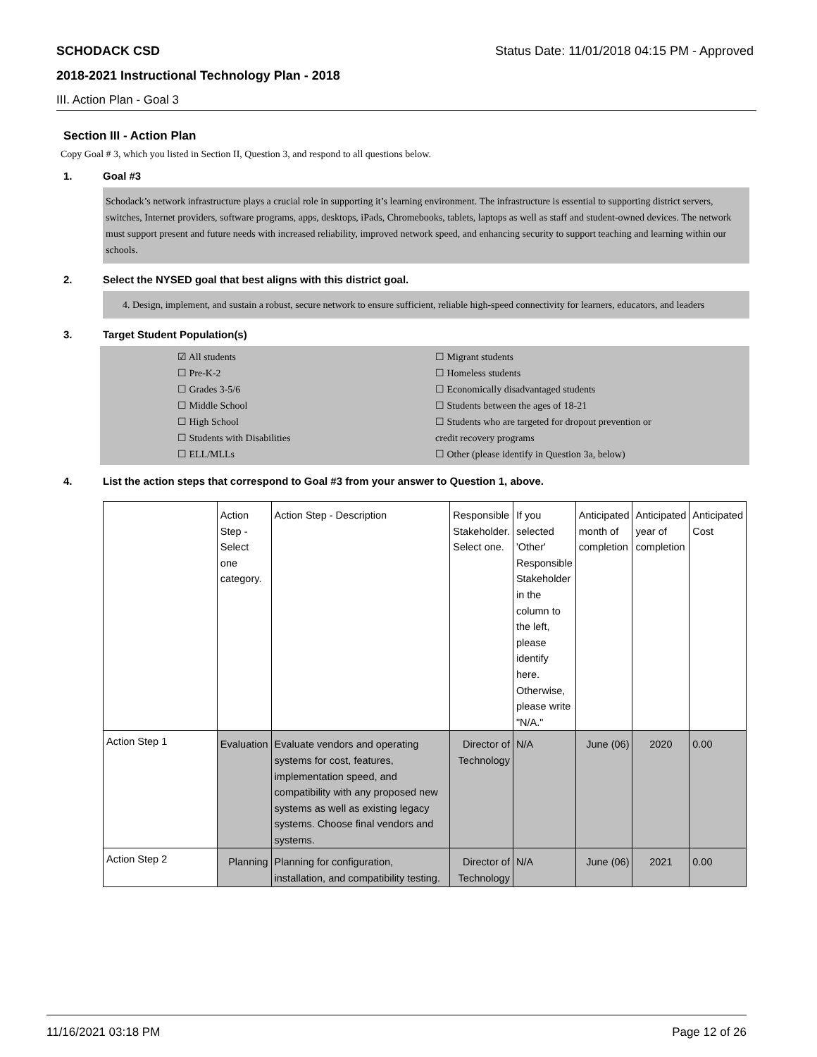SCHODACK CSD Status Date: 11/01/2018 04:15 PM - Approved
2018-2021 Instructional Technology Plan - 2018
III. Action Plan - Goal 3
Section III - Action Plan
Copy Goal # 3, which you listed in Section II, Question 3, and respond to all questions below.
1. Goal #3
Schodack’s network infrastructure plays a crucial role in supporting it’s learning environment. The infrastructure is essential to supporting district servers, switches, Internet providers, software programs, apps, desktops, iPads, Chromebooks, tablets, laptops as well as staff and student-owned devices. The network must support present and future needs with increased reliability, improved network speed, and enhancing security to support teaching and learning within our schools.
2. Select the NYSED goal that best aligns with this district goal.
4. Design, implement, and sustain a robust, secure network to ensure sufficient, reliable high-speed connectivity for learners, educators, and leaders
3. Target Student Population(s)
☑ All students
☐ Pre-K-2
☐ Grades 3-5/6
☐ Middle School
☐ High School
☐ Students with Disabilities
☐ ELL/MLLs
☐ Migrant students
☐ Homeless students
☐ Economically disadvantaged students
☐ Students between the ages of 18-21
☐ Students who are targeted for dropout prevention or credit recovery programs
☐ Other (please identify in Question 3a, below)
4. List the action steps that correspond to Goal #3 from your answer to Question 1, above.
| | Action Step - Select one category. | Action Step - Description | Responsible Stakeholder. Select one. | If you selected 'Other' Responsible Stakeholder in the column to the left, please identify here. Otherwise, please write "N/A." | Anticipated month of completion | Anticipated year of completion | Anticipated Cost |
| Action Step 1 | Evaluation | Evaluate vendors and operating systems for cost, features, implementation speed, and compatibility with any proposed new systems as well as existing legacy systems. Choose final vendors and systems. | Director of Technology | N/A | June (06) | 2020 | 0.00 |
| Action Step 2 | Planning | Planning for configuration, installation, and compatibility testing. | Director of Technology | N/A | June (06) | 2021 | 0.00 |
11/16/2021 03:18 PM Page 12 of 26